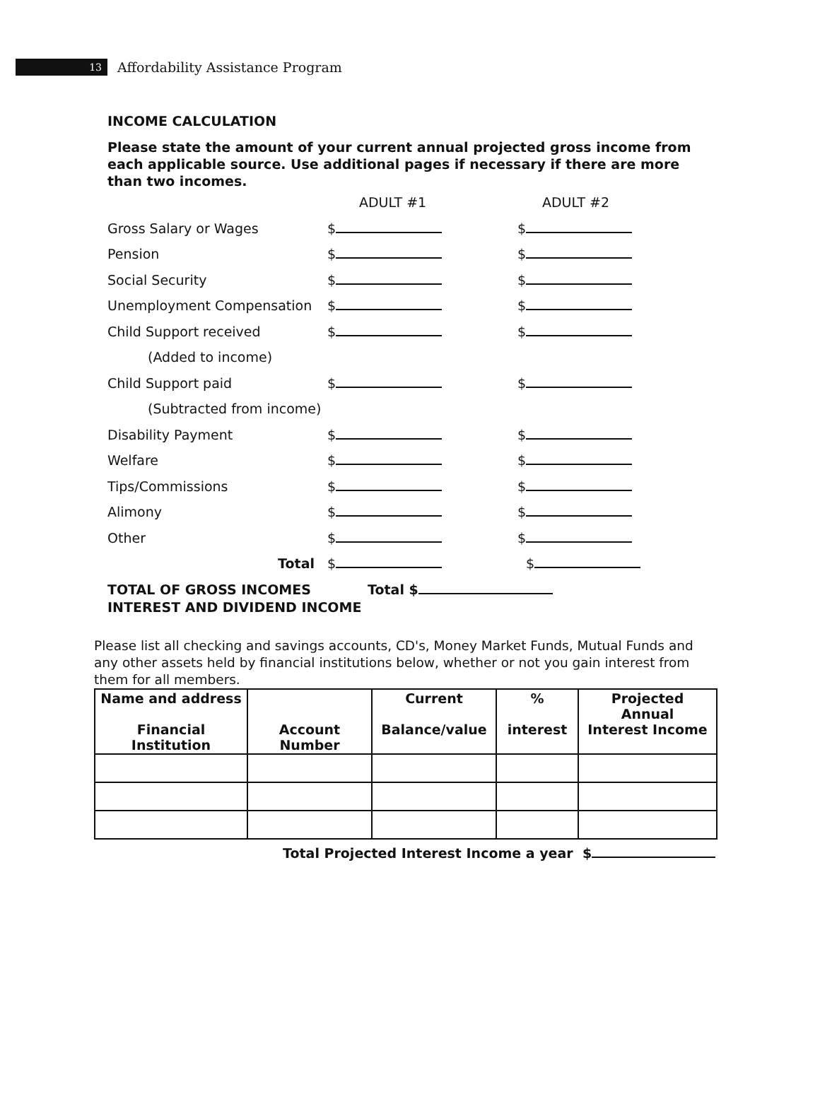13
Affordability Assistance Program
INCOME CALCULATION
Please state the amount of your current annual projected gross income from each applicable source. Use additional pages if necessary if there are more than two incomes.
| | ADULT #1 | ADULT #2 |
| Gross Salary or Wages | $ | $ |
| Pension | $ | $ |
| Social Security | $ | $ |
| Unemployment Compensation | $ | $ |
| Child Support received | $ | $ |
| (Added to income) | | |
| Child Support paid | $ | $ |
| (Subtracted from income) | | |
| Disability Payment | $ | $ |
| Welfare | $ | $ |
| Tips/Commissions | $ | $ |
| Alimony | $ | $ |
| Other | $ | $ |
| Total | $ | $ |
TOTAL OF GROSS INCOMES Total $
INTEREST AND DIVIDEND INCOME
Please list all checking and savings accounts, CD's, Money Market Funds, Mutual Funds and any other assets held by financial institutions below, whether or not you gain interest from them for all members.
| Name and address Financial Institution | Account Number | Current Balance/value | % interest | Projected Annual Interest Income |
| --- | --- | --- | --- | --- |
Total Projected Interest Income a year $